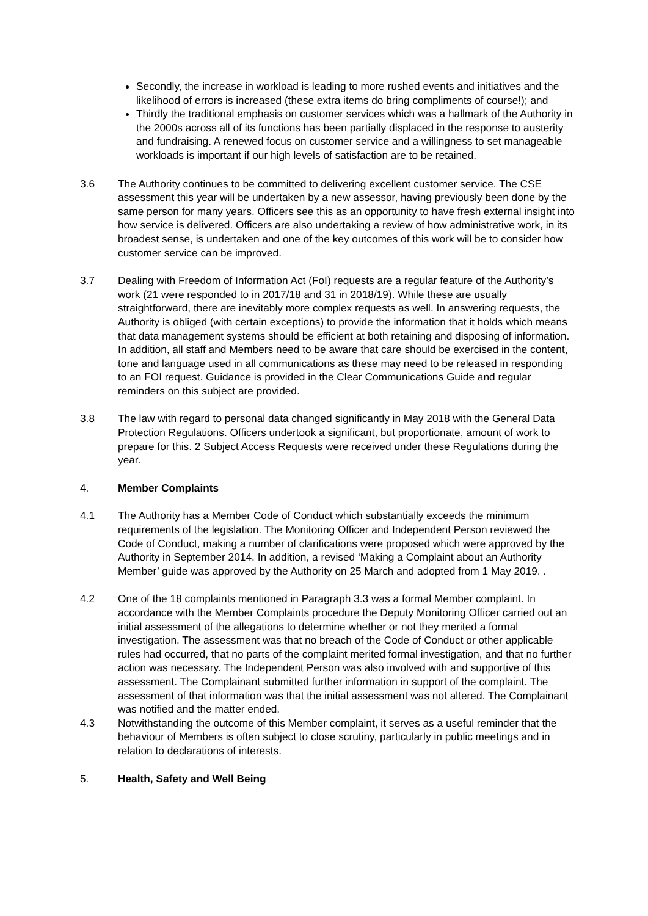Secondly, the increase in workload is leading to more rushed events and initiatives and the likelihood of errors is increased (these extra items do bring compliments of course!); and
Thirdly the traditional emphasis on customer services which was a hallmark of the Authority in the 2000s across all of its functions has been partially displaced in the response to austerity and fundraising. A renewed focus on customer service and a willingness to set manageable workloads is important if our high levels of satisfaction are to be retained.
3.6 The Authority continues to be committed to delivering excellent customer service. The CSE assessment this year will be undertaken by a new assessor, having previously been done by the same person for many years. Officers see this as an opportunity to have fresh external insight into how service is delivered. Officers are also undertaking a review of how administrative work, in its broadest sense, is undertaken and one of the key outcomes of this work will be to consider how customer service can be improved.
3.7 Dealing with Freedom of Information Act (FoI) requests are a regular feature of the Authority’s work (21 were responded to in 2017/18 and 31 in 2018/19). While these are usually straightforward, there are inevitably more complex requests as well. In answering requests, the Authority is obliged (with certain exceptions) to provide the information that it holds which means that data management systems should be efficient at both retaining and disposing of information. In addition, all staff and Members need to be aware that care should be exercised in the content, tone and language used in all communications as these may need to be released in responding to an FOI request. Guidance is provided in the Clear Communications Guide and regular reminders on this subject are provided.
3.8 The law with regard to personal data changed significantly in May 2018 with the General Data Protection Regulations. Officers undertook a significant, but proportionate, amount of work to prepare for this. 2 Subject Access Requests were received under these Regulations during the year.
4. Member Complaints
4.1 The Authority has a Member Code of Conduct which substantially exceeds the minimum requirements of the legislation. The Monitoring Officer and Independent Person reviewed the Code of Conduct, making a number of clarifications were proposed which were approved by the Authority in September 2014. In addition, a revised ‘Making a Complaint about an Authority Member’ guide was approved by the Authority on 25 March and adopted from 1 May 2019. .
4.2 One of the 18 complaints mentioned in Paragraph 3.3 was a formal Member complaint. In accordance with the Member Complaints procedure the Deputy Monitoring Officer carried out an initial assessment of the allegations to determine whether or not they merited a formal investigation. The assessment was that no breach of the Code of Conduct or other applicable rules had occurred, that no parts of the complaint merited formal investigation, and that no further action was necessary. The Independent Person was also involved with and supportive of this assessment. The Complainant submitted further information in support of the complaint. The assessment of that information was that the initial assessment was not altered. The Complainant was notified and the matter ended.
4.3 Notwithstanding the outcome of this Member complaint, it serves as a useful reminder that the behaviour of Members is often subject to close scrutiny, particularly in public meetings and in relation to declarations of interests.
5. Health, Safety and Well Being